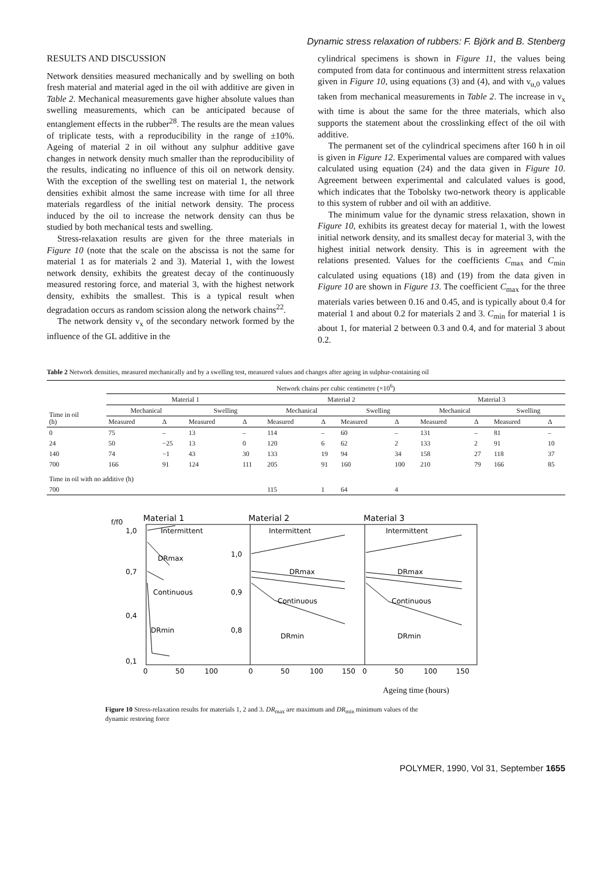Dynamic stress relaxation of rubbers: F. Björk and B. Stenberg
RESULTS AND DISCUSSION
Network densities measured mechanically and by swelling on both fresh material and material aged in the oil with additive are given in Table 2. Mechanical measurements gave higher absolute values than swelling measurements, which can be anticipated because of entanglement effects in the rubber<sup>28</sup>. The results are the mean values of triplicate tests, with a reproducibility in the range of ±10%. Ageing of material 2 in oil without any sulphur additive gave changes in network density much smaller than the reproducibility of the results, indicating no influence of this oil on network density. With the exception of the swelling test on material 1, the network densities exhibit almost the same increase with time for all three materials regardless of the initial network density. The process induced by the oil to increase the network density can thus be studied by both mechanical tests and swelling.
Stress-relaxation results are given for the three materials in Figure 10 (note that the scale on the abscissa is not the same for material 1 as for materials 2 and 3). Material 1, with the lowest network density, exhibits the greatest decay of the continuously measured restoring force, and material 3, with the highest network density, exhibits the smallest. This is a typical result when degradation occurs as random scission along the network chains<sup>22</sup>.
The network density ν<sub>x</sub> of the secondary network formed by the influence of the GL additive in the
cylindrical specimens is shown in Figure 11, the values being computed from data for continuous and intermittent stress relaxation given in Figure 10, using equations (3) and (4), and with ν<sub>u,0</sub> values taken from mechanical measurements in Table 2. The increase in ν<sub>x</sub> with time is about the same for the three materials, which also supports the statement about the crosslinking effect of the oil with additive.
The permanent set of the cylindrical specimens after 160 h in oil is given in Figure 12. Experimental values are compared with values calculated using equation (24) and the data given in Figure 10. Agreement between experimental and calculated values is good, which indicates that the Tobolsky two-network theory is applicable to this system of rubber and oil with an additive.
The minimum value for the dynamic stress relaxation, shown in Figure 10, exhibits its greatest decay for material 1, with the lowest initial network density, and its smallest decay for material 3, with the highest initial network density. This is in agreement with the relations presented. Values for the coefficients C<sub>max</sub> and C<sub>min</sub> calculated using equations (18) and (19) from the data given in Figure 10 are shown in Figure 13. The coefficient C<sub>max</sub> for the three materials varies between 0.16 and 0.45, and is typically about 0.4 for material 1 and about 0.2 for materials 2 and 3. C<sub>min</sub> for material 1 is about 1, for material 2 between 0.3 and 0.4, and for material 3 about 0.2.
Table 2 Network densities, measured mechanically and by a swelling test, measured values and changes after ageing in sulphur-containing oil
| | Network chains per cubic centimetre (×10<sup>6</sup>) | | | | | | | | | | | |
| --- | --- | --- | --- | --- | --- | --- | --- | --- | --- | --- | --- | --- |
| | Material 1 | | | | Material 2 | | | | Material 3 | | | |
| Time in oil (h) | Mechanical | | Swelling | | Mechanical | | Swelling | | Mechanical | | Swelling | |
| | Measured | Δ | Measured | Δ | Measured | Δ | Measured | Δ | Measured | Δ | Measured | Δ |
| 0 | 75 | – | 13 | – | 114 | – | 60 | – | 131 | – | 81 | – |
| 24 | 50 | −25 | 13 | 0 | 120 | 6 | 62 | 2 | 133 | 2 | 91 | 10 |
| 140 | 74 | −1 | 43 | 30 | 133 | 19 | 94 | 34 | 158 | 27 | 118 | 37 |
| 700 | 166 | 91 | 124 | 111 | 205 | 91 | 160 | 100 | 210 | 79 | 166 | 85 |
| Time in oil with no additive (h) | | | | | | | | | | | | |
| 700 | | | | | 115 | 1 | 64 | 4 | | | | |
f/f0
Material 1
Material 2
Material 3
1,0
0,7
0,4
0,1
1,0
0,9
0,8
Intermittent
DRmax
Continuous
DRmin
Intermittent
DRmax
Continuous
DRmin
Intermittent
DRmax
Continuous
DRmin
0
50
100
0
50
100
150
0
50
100
150
Ageing time (hours)
Figure 10 Stress-relaxation results for materials 1, 2 and 3. DR<sub>max</sub> are maximum and DR<sub>min</sub> minimum values of the dynamic restoring force
POLYMER, 1990, Vol 31, September 1655